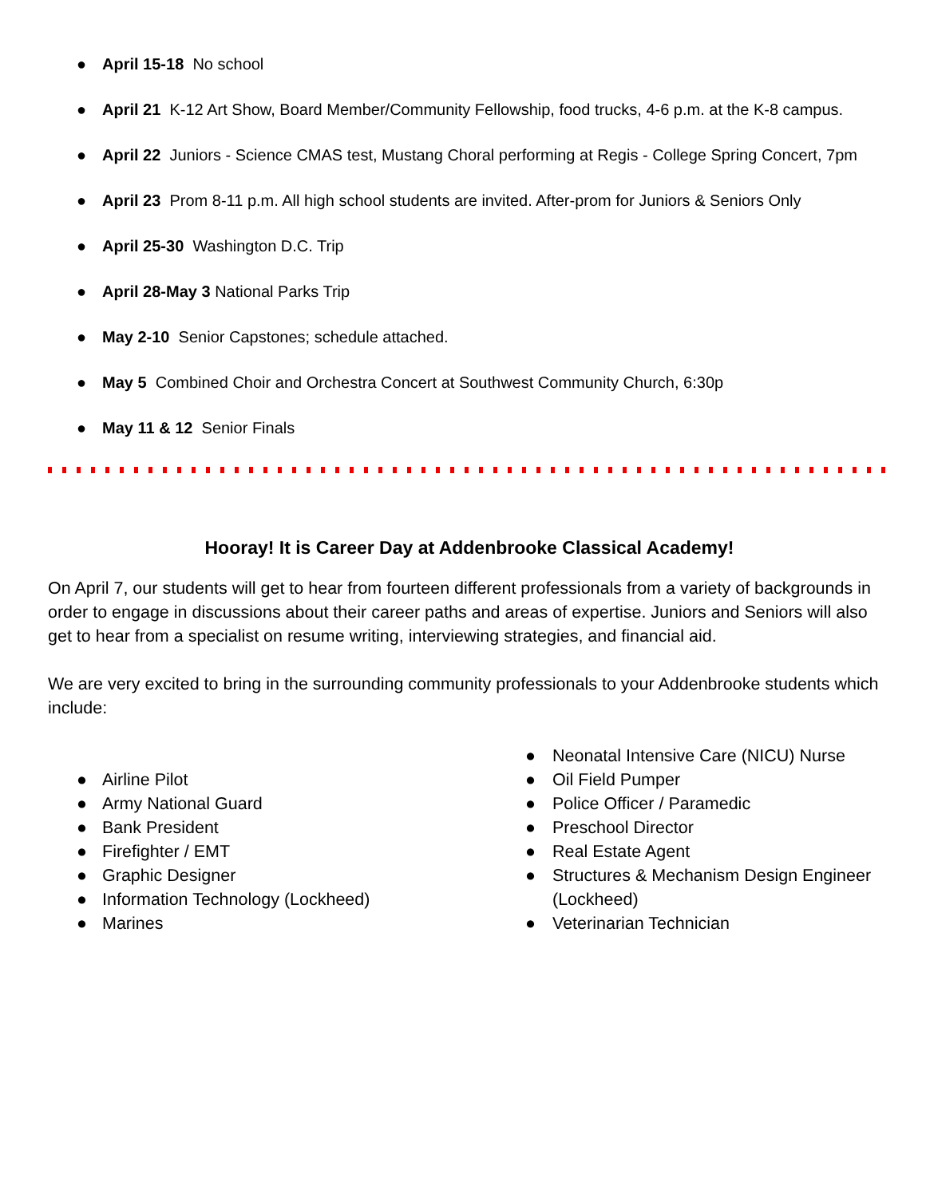● April 15-18 No school
● April 21 K-12 Art Show, Board Member/Community Fellowship, food trucks, 4-6 p.m. at the K-8 campus.
● April 22 Juniors - Science CMAS test, Mustang Choral performing at Regis - College Spring Concert, 7pm
● April 23 Prom 8-11 p.m. All high school students are invited. After-prom for Juniors & Seniors Only
● April 25-30 Washington D.C. Trip
● April 28-May 3 National Parks Trip
● May 2-10 Senior Capstones; schedule attached.
● May 5 Combined Choir and Orchestra Concert at Southwest Community Church, 6:30p
● May 11 & 12 Senior Finals
Hooray! It is Career Day at Addenbrooke Classical Academy!
On April 7, our students will get to hear from fourteen different professionals from a variety of backgrounds in order to engage in discussions about their career paths and areas of expertise. Juniors and Seniors will also get to hear from a specialist on resume writing, interviewing strategies, and financial aid.
We are very excited to bring in the surrounding community professionals to your Addenbrooke students which include:
● Airline Pilot
● Army National Guard
● Bank President
● Firefighter / EMT
● Graphic Designer
● Information Technology (Lockheed)
● Marines
● Neonatal Intensive Care (NICU) Nurse
● Oil Field Pumper
● Police Officer / Paramedic
● Preschool Director
● Real Estate Agent
● Structures & Mechanism Design Engineer (Lockheed)
● Veterinarian Technician